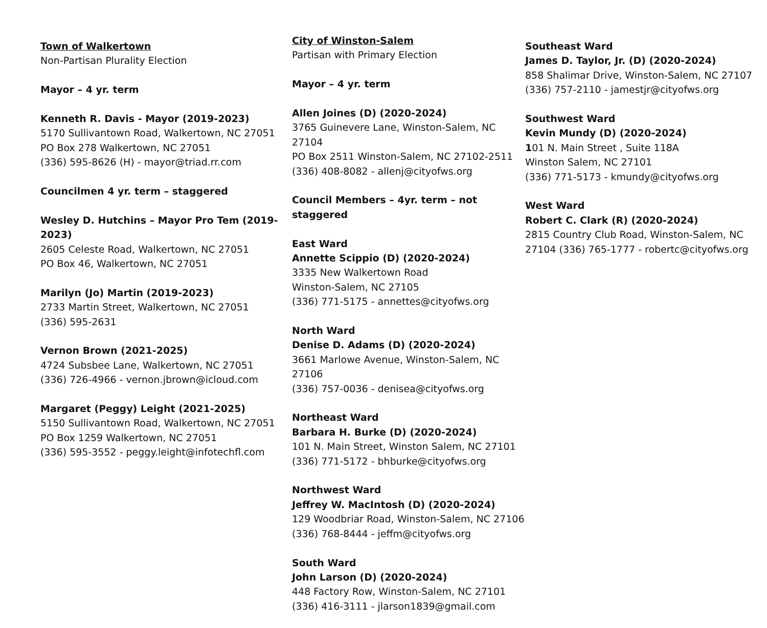Town of Walkertown
Non-Partisan Plurality Election
Mayor – 4 yr. term
Kenneth R. Davis - Mayor (2019-2023)
5170 Sullivantown Road, Walkertown, NC 27051
PO Box 278 Walkertown, NC 27051
(336) 595-8626 (H) - mayor@triad.rr.com
Councilmen 4 yr. term – staggered
Wesley D. Hutchins – Mayor Pro Tem (2019-2023)
2605 Celeste Road, Walkertown, NC 27051
PO Box 46, Walkertown, NC 27051
Marilyn (Jo) Martin (2019-2023)
2733 Martin Street, Walkertown, NC 27051
(336) 595-2631
Vernon Brown (2021-2025)
4724 Subsbee Lane, Walkertown, NC 27051
(336) 726-4966 - vernon.jbrown@icloud.com
Margaret (Peggy) Leight (2021-2025)
5150 Sullivantown Road, Walkertown, NC 27051
PO Box 1259 Walkertown, NC 27051
(336) 595-3552 - peggy.leight@infotechfl.com
City of Winston-Salem
Partisan with Primary Election
Mayor – 4 yr. term
Allen Joines (D) (2020-2024)
3765 Guinevere Lane, Winston-Salem, NC 27104
PO Box 2511 Winston-Salem, NC 27102-2511
(336) 408-8082 - allenj@cityofws.org
Council Members – 4yr. term – not staggered
East Ward
Annette Scippio (D) (2020-2024)
3335 New Walkertown Road
Winston-Salem, NC 27105
(336) 771-5175 - annettes@cityofws.org
North Ward
Denise D. Adams (D) (2020-2024)
3661 Marlowe Avenue, Winston-Salem, NC 27106
(336) 757-0036 - denisea@cityofws.org
Northeast Ward
Barbara H. Burke (D) (2020-2024)
101 N. Main Street, Winston Salem, NC 27101
(336) 771-5172 - bhburke@cityofws.org
Northwest Ward
Jeffrey W. MacIntosh (D) (2020-2024)
129 Woodbriar Road, Winston-Salem, NC 27106
(336) 768-8444 - jeffm@cityofws.org
South Ward
John Larson (D) (2020-2024)
448 Factory Row, Winston-Salem, NC 27101
(336) 416-3111 - jlarson1839@gmail.com
Southeast Ward
James D. Taylor, Jr. (D) (2020-2024)
858 Shalimar Drive, Winston-Salem, NC 27107
(336) 757-2110 - jamestjr@cityofws.org
Southwest Ward
Kevin Mundy (D) (2020-2024)
101 N. Main Street , Suite 118A
Winston Salem, NC 27101
(336) 771-5173 - kmundy@cityofws.org
West Ward
Robert C. Clark (R) (2020-2024)
2815 Country Club Road, Winston-Salem, NC
27104 (336) 765-1777 - robertc@cityofws.org